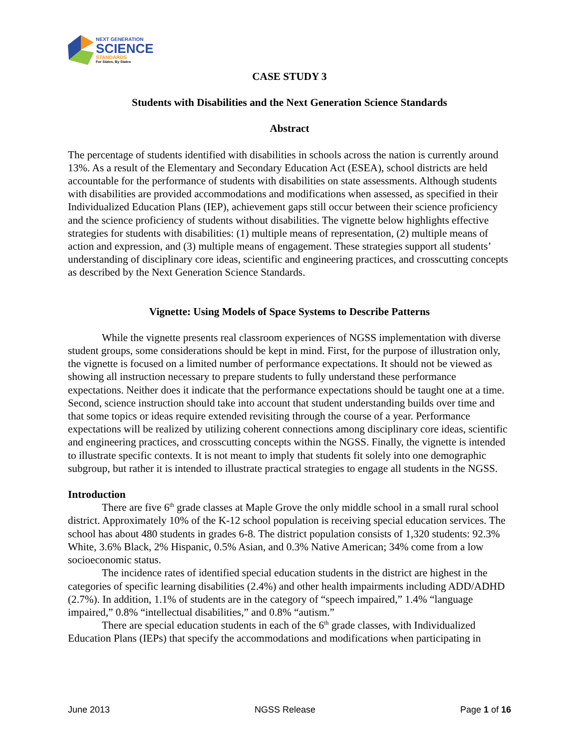NEXT GENERATION
SCIENCE
STANDARDS
For States, By States
CASE STUDY 3
Students with Disabilities and the Next Generation Science Standards
Abstract
The percentage of students identified with disabilities in schools across the nation is currently around 13%. As a result of the Elementary and Secondary Education Act (ESEA), school districts are held accountable for the performance of students with disabilities on state assessments. Although students with disabilities are provided accommodations and modifications when assessed, as specified in their Individualized Education Plans (IEP), achievement gaps still occur between their science proficiency and the science proficiency of students without disabilities. The vignette below highlights effective strategies for students with disabilities: (1) multiple means of representation, (2) multiple means of action and expression, and (3) multiple means of engagement. These strategies support all students’ understanding of disciplinary core ideas, scientific and engineering practices, and crosscutting concepts as described by the Next Generation Science Standards.
Vignette: Using Models of Space Systems to Describe Patterns
While the vignette presents real classroom experiences of NGSS implementation with diverse student groups, some considerations should be kept in mind. First, for the purpose of illustration only, the vignette is focused on a limited number of performance expectations. It should not be viewed as showing all instruction necessary to prepare students to fully understand these performance expectations. Neither does it indicate that the performance expectations should be taught one at a time. Second, science instruction should take into account that student understanding builds over time and that some topics or ideas require extended revisiting through the course of a year. Performance expectations will be realized by utilizing coherent connections among disciplinary core ideas, scientific and engineering practices, and crosscutting concepts within the NGSS. Finally, the vignette is intended to illustrate specific contexts. It is not meant to imply that students fit solely into one demographic subgroup, but rather it is intended to illustrate practical strategies to engage all students in the NGSS.
Introduction
There are five 6<sup>th</sup> grade classes at Maple Grove the only middle school in a small rural school district. Approximately 10% of the K-12 school population is receiving special education services. The school has about 480 students in grades 6-8. The district population consists of 1,320 students: 92.3% White, 3.6% Black, 2% Hispanic, 0.5% Asian, and 0.3% Native American; 34% come from a low socioeconomic status.
The incidence rates of identified special education students in the district are highest in the categories of specific learning disabilities (2.4%) and other health impairments including ADD/ADHD (2.7%). In addition, 1.1% of students are in the category of “speech impaired,” 1.4% “language impaired,” 0.8% “intellectual disabilities,” and 0.8% “autism.”
There are special education students in each of the 6<sup>th</sup> grade classes, with Individualized Education Plans (IEPs) that specify the accommodations and modifications when participating in
June 2013 NGSS Release Page 1 of 16